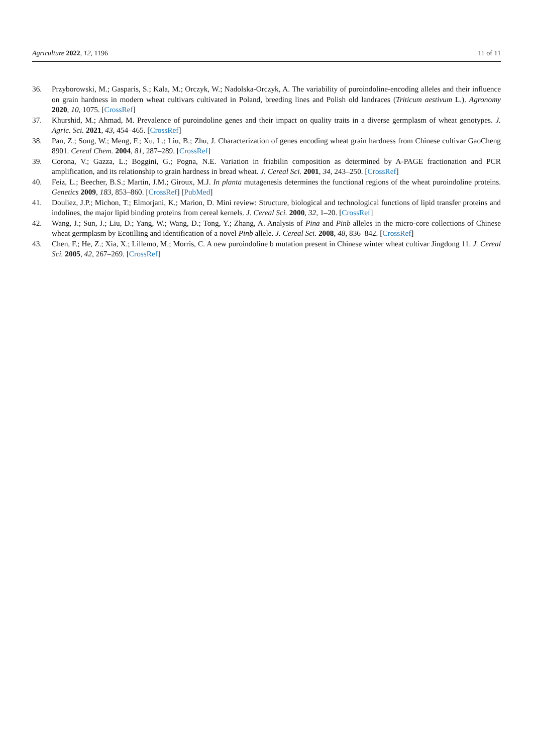Agriculture 2022, 12, 1196 11 of 11
36. Przyborowski, M.; Gasparis, S.; Kala, M.; Orczyk, W.; Nadolska-Orczyk, A. The variability of puroindoline-encoding alleles and their influence on grain hardness in modern wheat cultivars cultivated in Poland, breeding lines and Polish old landraces (Triticum aestivum L.). Agronomy 2020, 10, 1075. [CrossRef]
37. Khurshid, M.; Ahmad, M. Prevalence of puroindoline genes and their impact on quality traits in a diverse germplasm of wheat genotypes. J. Agric. Sci. 2021, 43, 454–465. [CrossRef]
38. Pan, Z.; Song, W.; Meng, F.; Xu, L.; Liu, B.; Zhu, J. Characterization of genes encoding wheat grain hardness from Chinese cultivar GaoCheng 8901. Cereal Chem. 2004, 81, 287–289. [CrossRef]
39. Corona, V.; Gazza, L.; Boggini, G.; Pogna, N.E. Variation in friabilin composition as determined by A-PAGE fractionation and PCR amplification, and its relationship to grain hardness in bread wheat. J. Cereal Sci. 2001, 34, 243–250. [CrossRef]
40. Feiz, L.; Beecher, B.S.; Martin, J.M.; Giroux, M.J. In planta mutagenesis determines the functional regions of the wheat puroindoline proteins. Genetics 2009, 183, 853–860. [CrossRef] [PubMed]
41. Douliez, J.P.; Michon, T.; Elmorjani, K.; Marion, D. Mini review: Structure, biological and technological functions of lipid transfer proteins and indolines, the major lipid binding proteins from cereal kernels. J. Cereal Sci. 2000, 32, 1–20. [CrossRef]
42. Wang, J.; Sun, J.; Liu, D.; Yang, W.; Wang, D.; Tong, Y.; Zhang, A. Analysis of Pina and Pinb alleles in the micro-core collections of Chinese wheat germplasm by Ecotilling and identification of a novel Pinb allele. J. Cereal Sci. 2008, 48, 836–842. [CrossRef]
43. Chen, F.; He, Z.; Xia, X.; Lillemo, M.; Morris, C. A new puroindoline b mutation present in Chinese winter wheat cultivar Jingdong 11. J. Cereal Sci. 2005, 42, 267–269. [CrossRef]